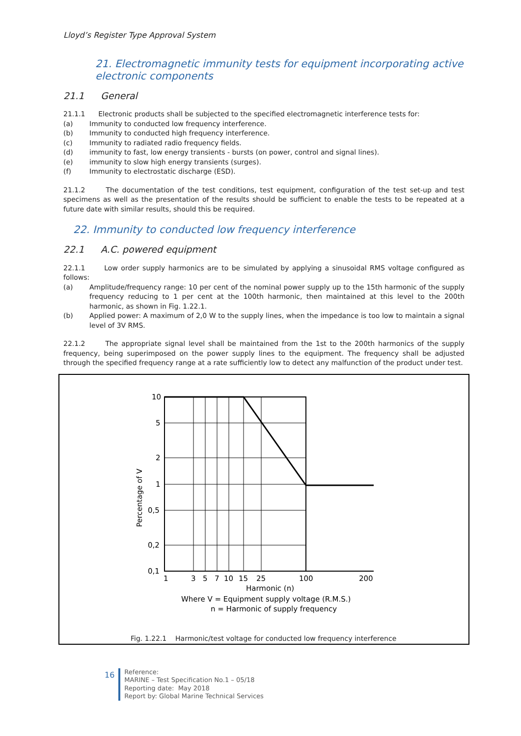Lloyd’s Register Type Approval System
21. Electromagnetic immunity tests for equipment incorporating active electronic components
21.1 General
21.1.1 Electronic products shall be subjected to the specified electromagnetic interference tests for:
(a) Immunity to conducted low frequency interference.
(b) Immunity to conducted high frequency interference.
(c) Immunity to radiated radio frequency fields.
(d) immunity to fast, low energy transients - bursts (on power, control and signal lines).
(e) immunity to slow high energy transients (surges).
(f) Immunity to electrostatic discharge (ESD).
21.1.2 The documentation of the test conditions, test equipment, configuration of the test set-up and test specimens as well as the presentation of the results should be sufficient to enable the tests to be repeated at a future date with similar results, should this be required.
22. Immunity to conducted low frequency interference
22.1 A.C. powered equipment
22.1.1 Low order supply harmonics are to be simulated by applying a sinusoidal RMS voltage configured as follows:
(a) Amplitude/frequency range: 10 per cent of the nominal power supply up to the 15th harmonic of the supply frequency reducing to 1 per cent at the 100th harmonic, then maintained at this level to the 200th harmonic, as shown in Fig. 1.22.1.
(b) Applied power: A maximum of 2,0 W to the supply lines, when the impedance is too low to maintain a signal level of 3V RMS.
22.1.2 The appropriate signal level shall be maintained from the 1st to the 200th harmonics of the supply frequency, being superimposed on the power supply lines to the equipment. The frequency shall be adjusted through the specified frequency range at a rate sufficiently low to detect any malfunction of the product under test.
10
5
2
1
0,5
0,2
0,1
1
3
5
7
10
15
25
100
200
Percentage of V
Harmonic (n)
Where V = Equipment supply voltage (R.M.S.)
n = Harmonic of supply frequency
Fig. 1.22.1 Harmonic/test voltage for conducted low frequency interference
16
Reference:
MARINE – Test Specification No.1 – 05/18
Reporting date: May 2018
Report by: Global Marine Technical Services